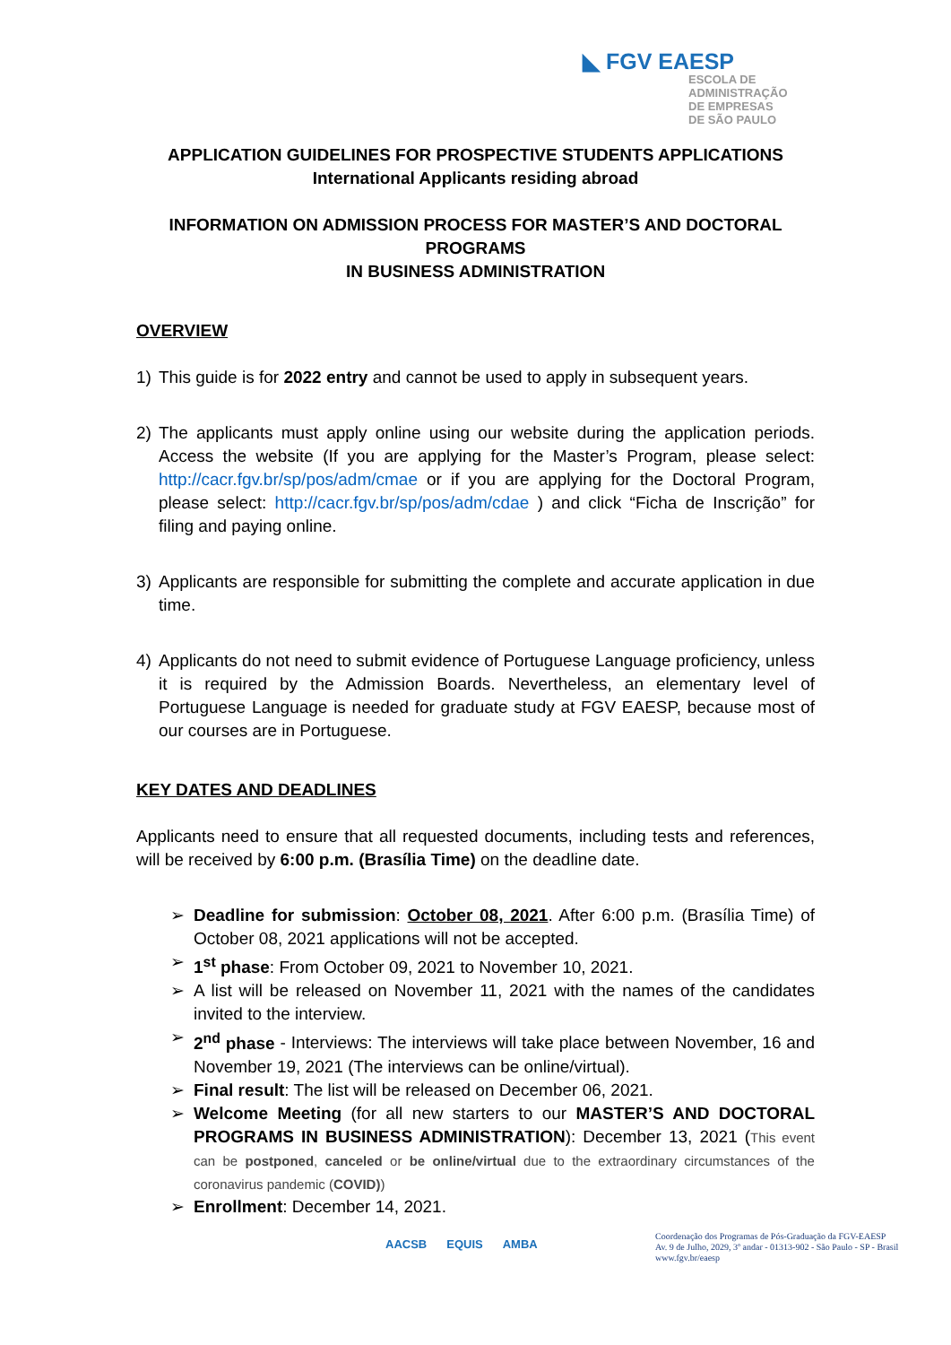◣ FGV EAESP
ESCOLA DE
ADMINISTRAÇÃO
DE EMPRESAS
DE SÃO PAULO
APPLICATION GUIDELINES FOR PROSPECTIVE STUDENTS APPLICATIONS
International Applicants residing abroad
INFORMATION ON ADMISSION PROCESS FOR MASTER’S AND DOCTORAL PROGRAMS
IN BUSINESS ADMINISTRATION
OVERVIEW
1) This guide is for 2022 entry and cannot be used to apply in subsequent years.
2) The applicants must apply online using our website during the application periods. Access the website (If you are applying for the Master’s Program, please select: http://cacr.fgv.br/sp/pos/adm/cmae or if you are applying for the Doctoral Program, please select: http://cacr.fgv.br/sp/pos/adm/cdae ) and click “Ficha de Inscrição” for filing and paying online.
3) Applicants are responsible for submitting the complete and accurate application in due time.
4) Applicants do not need to submit evidence of Portuguese Language proficiency, unless it is required by the Admission Boards. Nevertheless, an elementary level of Portuguese Language is needed for graduate study at FGV EAESP, because most of our courses are in Portuguese.
KEY DATES AND DEADLINES
Applicants need to ensure that all requested documents, including tests and references, will be received by 6:00 p.m. (Brasília Time) on the deadline date.
➢ Deadline for submission: October 08, 2021. After 6:00 p.m. (Brasília Time) of October 08, 2021 applications will not be accepted.
➢ 1<sup>st</sup> phase: From October 09, 2021 to November 10, 2021.
➢ A list will be released on November 11, 2021 with the names of the candidates invited to the interview.
➢ 2<sup>nd</sup> phase - Interviews: The interviews will take place between November, 16 and November 19, 2021 (The interviews can be online/virtual).
➢ Final result: The list will be released on December 06, 2021.
➢ Welcome Meeting (for all new starters to our MASTER’S AND DOCTORAL PROGRAMS IN BUSINESS ADMINISTRATION): December 13, 2021 (This event can be postponed, canceled or be online/virtual due to the extraordinary circumstances of the coronavirus pandemic (COVID))
➢ Enrollment: December 14, 2021.
AACSB EQUIS AMBA
Coordenação dos Programas de Pós-Graduação da FGV-EAESP
Av. 9 de Julho, 2029, 3º andar - 01313-902 - São Paulo - SP - Brasil
www.fgv.br/eaesp